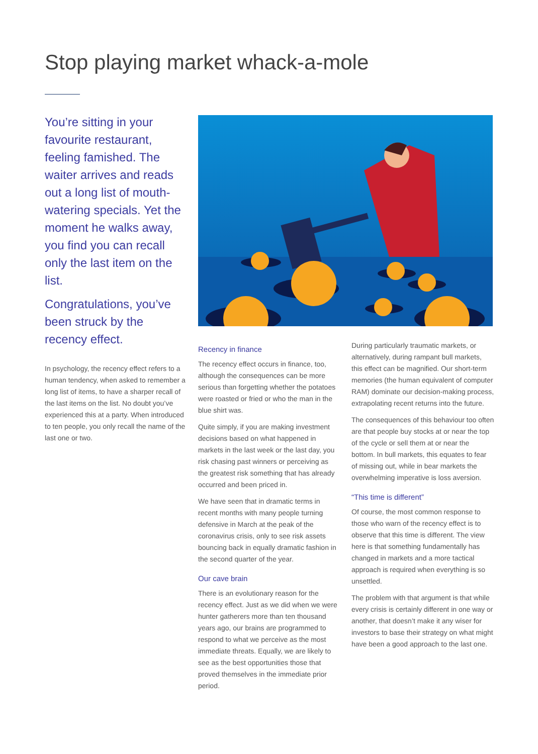Stop playing market whack-a-mole
You’re sitting in your favourite restaurant, feeling famished. The waiter arrives and reads out a long list of mouth-watering specials. Yet the moment he walks away, you find you can recall only the last item on the list.
Congratulations, you’ve been struck by the recency effect.
In psychology, the recency effect refers to a human tendency, when asked to remember a long list of items, to have a sharper recall of the last items on the list. No doubt you’ve experienced this at a party. When introduced to ten people, you only recall the name of the last one or two.
Recency in finance
The recency effect occurs in finance, too, although the consequences can be more serious than forgetting whether the potatoes were roasted or fried or who the man in the blue shirt was.
Quite simply, if you are making investment decisions based on what happened in markets in the last week or the last day, you risk chasing past winners or perceiving as the greatest risk something that has already occurred and been priced in.
We have seen that in dramatic terms in recent months with many people turning defensive in March at the peak of the coronavirus crisis, only to see risk assets bouncing back in equally dramatic fashion in the second quarter of the year.
Our cave brain
There is an evolutionary reason for the recency effect. Just as we did when we were hunter gatherers more than ten thousand years ago, our brains are programmed to respond to what we perceive as the most immediate threats. Equally, we are likely to see as the best opportunities those that proved themselves in the immediate prior period.
During particularly traumatic markets, or alternatively, during rampant bull markets, this effect can be magnified. Our short-term memories (the human equivalent of computer RAM) dominate our decision-making process, extrapolating recent returns into the future.
The consequences of this behaviour too often are that people buy stocks at or near the top of the cycle or sell them at or near the bottom. In bull markets, this equates to fear of missing out, while in bear markets the overwhelming imperative is loss aversion.
“This time is different”
Of course, the most common response to those who warn of the recency effect is to observe that this time is different. The view here is that something fundamentally has changed in markets and a more tactical approach is required when everything is so unsettled.
The problem with that argument is that while every crisis is certainly different in one way or another, that doesn’t make it any wiser for investors to base their strategy on what might have been a good approach to the last one.